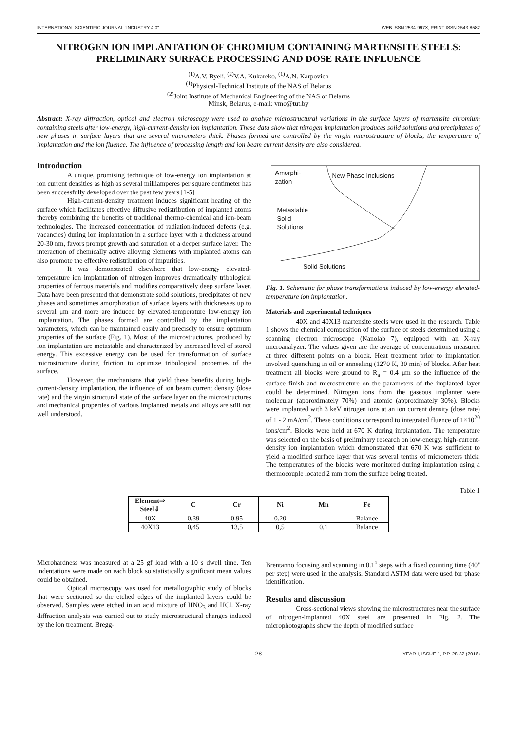INTERNATIONAL SCIENTIFIC JOURNAL "INDUSTRY 4.0" WEB ISSN 2534-997X; PRINT ISSN 2543-8582
NITROGEN ION IMPLANTATION OF CHROMIUM CONTAINING MARTENSITE STEELS: PRELIMINARY SURFACE PROCESSING AND DOSE RATE INFLUENCE
<sup>(1)</sup> A.V. Byeli. <sup>(2)</sup>V.A. Kukareko, <sup>(1)</sup>A.N. Karpovich
<sup>(1)</sup> Physical-Technical Institute of the NAS of Belarus
<sup>(2)</sup> Joint Institute of Mechanical Engineering of the NAS of Belarus
Minsk, Belarus, e-mail: vmo@tut.by
Abstract: X-ray diffraction, optical and electron microscopy were used to analyze microstructural variations in the surface layers of martensite chromium containing steels after low-energy, high-current-density ion implantation. These data show that nitrogen implantation produces solid solutions and precipitates of new phases in surface layers that are several micrometers thick. Phases formed are controlled by the virgin microstructure of blocks, the temperature of implantation and the ion fluence. The influence of processing length and ion beam current density are also considered.
Introduction
A unique, promising technique of low-energy ion implantation at ion current densities as high as several milliamperes per square centimeter has been successfully developed over the past few years [1-5]
High-current-density treatment induces significant heating of the surface which facilitates effective diffusive redistribution of implanted atoms thereby combining the benefits of traditional thermo-chemical and ion-beam technologies. The increased concentration of radiation-induced defects (e.g. vacancies) during ion implantation in a surface layer with a thickness around 20-30 nm, favors prompt growth and saturation of a deeper surface layer. The interaction of chemically active alloying elements with implanted atoms can also promote the effective redistribution of impurities.
It was demonstrated elsewhere that low-energy elevated-temperature ion implantation of nitrogen improves dramatically tribological properties of ferrous materials and modifies comparatively deep surface layer. Data have been presented that demonstrate solid solutions, precipitates of new phases and sometimes amorphization of surface layers with thicknesses up to several μm and more are induced by elevated-temperature low-energy ion implantation. The phases formed are controlled by the implantation parameters, which can be maintained easily and precisely to ensure optimum properties of the surface (Fig. 1). Most of the microstructures, produced by ion implantation are metastable and characterized by increased level of stored energy. This excessive energy can be used for transformation of surface microstructure during friction to optimize tribological properties of the surface.
However, the mechanisms that yield these benefits during high-current-density implantation, the influence of ion beam current density (dose rate) and the virgin structural state of the surface layer on the microstructures and mechanical properties of various implanted metals and alloys are still not well understood.
Amorphi-
zation
New Phase Inclusions
Metastable
Solid
Solutions
Solid Solutions
Fig. 1. Schematic for phase transformations induced by low-energy elevated-temperature ion implantation.
Materials and experimental techniques
40X and 40X13 martensite steels were used in the research. Table 1 shows the chemical composition of the surface of steels determined using a scanning electron microscope (Nanolab 7), equipped with an X-ray microanalyzer. The values given are the average of concentrations measured at three different points on a block. Heat treatment prior to implantation involved quenching in oil or annealing (1270 K, 30 min) of blocks. After heat treatment all blocks were ground to R<sub>a</sub> = 0.4 μm so the influence of the surface finish and microstructure on the parameters of the implanted layer could be determined. Nitrogen ions from the gaseous implanter were molecular (approximately 70%) and atomic (approximately 30%). Blocks were implanted with 3 keV nitrogen ions at an ion current density (dose rate) of 1 - 2 mA/cm<sup>2</sup>. These conditions correspond to integrated fluence of 1×10<sup>20</sup> ions/cm<sup>2</sup>. Blocks were held at 670 K during implantation. The temperature was selected on the basis of preliminary research on low-energy, high-current-density ion implantation which demonstrated that 670 K was sufficient to yield a modified surface layer that was several tenths of micrometers thick. The temperatures of the blocks were monitored during implantation using a thermocouple located 2 mm from the surface being treated.
Table 1
| Element⇒ Steel⇓ | C | Cr | Ni | Mn | Fe |
| --- | --- | --- | --- | --- | --- |
| 40X | 0.39 | 0.95 | 0.20 | | Balance |
| 40X13 | 0,45 | 13,5 | 0,5 | 0,1 | Balance |
Microhardness was measured at a 25 gf load with a 10 s dwell time. Ten indentations were made on each block so statistically significant mean values could be obtained.
Optical microscopy was used for metallographic study of blocks that were sectioned so the etched edges of the implanted layers could be observed. Samples were etched in an acid mixture of HNO<sub>3</sub> and HCl. X-ray diffraction analysis was carried out to study microstructural changes induced by the ion treatment. Bregg-
Brentanno focusing and scanning in 0.1<sup>o</sup> steps with a fixed counting time (40'' per step) were used in the analysis. Standard ASTM data were used for phase identification.
Results and discussion
Cross-sectional views showing the microstructures near the surface of nitrogen-implanted 40X steel are presented in Fig. 2. The microphotographs show the depth of modified surface
28 YEAR I, ISSUE 1, P.P. 28-32 (2016)